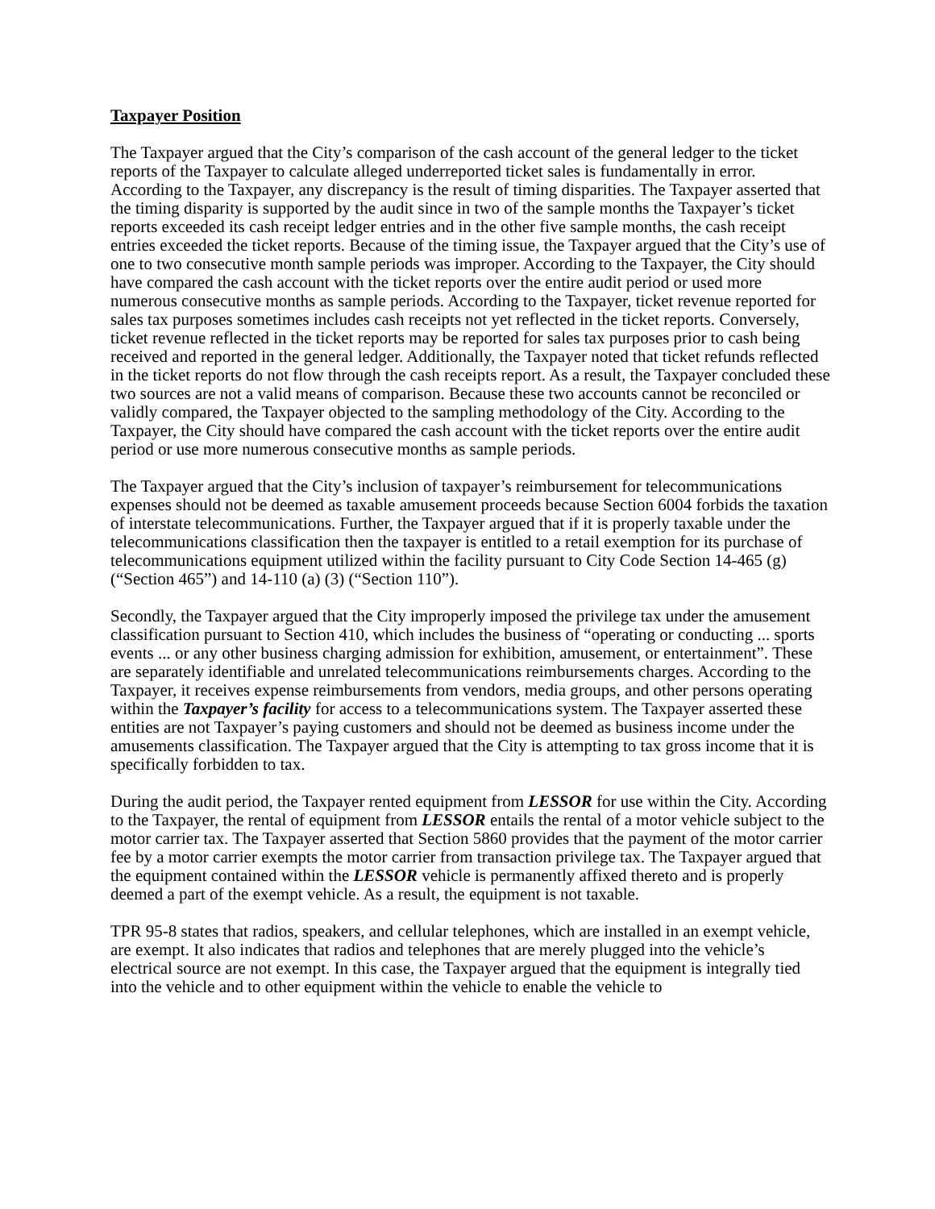Taxpayer Position
The Taxpayer argued that the City’s comparison of the cash account of the general ledger to the ticket reports of the Taxpayer to calculate alleged underreported ticket sales is fundamentally in error. According to the Taxpayer, any discrepancy is the result of timing disparities. The Taxpayer asserted that the timing disparity is supported by the audit since in two of the sample months the Taxpayer’s ticket reports exceeded its cash receipt ledger entries and in the other five sample months, the cash receipt entries exceeded the ticket reports. Because of the timing issue, the Taxpayer argued that the City’s use of one to two consecutive month sample periods was improper. According to the Taxpayer, the City should have compared the cash account with the ticket reports over the entire audit period or used more numerous consecutive months as sample periods. According to the Taxpayer, ticket revenue reported for sales tax purposes sometimes includes cash receipts not yet reflected in the ticket reports. Conversely, ticket revenue reflected in the ticket reports may be reported for sales tax purposes prior to cash being received and reported in the general ledger. Additionally, the Taxpayer noted that ticket refunds reflected in the ticket reports do not flow through the cash receipts report. As a result, the Taxpayer concluded these two sources are not a valid means of comparison. Because these two accounts cannot be reconciled or validly compared, the Taxpayer objected to the sampling methodology of the City. According to the Taxpayer, the City should have compared the cash account with the ticket reports over the entire audit period or use more numerous consecutive months as sample periods.
The Taxpayer argued that the City’s inclusion of taxpayer’s reimbursement for telecommunications expenses should not be deemed as taxable amusement proceeds because Section 6004 forbids the taxation of interstate telecommunications. Further, the Taxpayer argued that if it is properly taxable under the telecommunications classification then the taxpayer is entitled to a retail exemption for its purchase of telecommunications equipment utilized within the facility pursuant to City Code Section 14-465 (g) (“Section 465”) and 14-110 (a) (3) (“Section 110”).
Secondly, the Taxpayer argued that the City improperly imposed the privilege tax under the amusement classification pursuant to Section 410, which includes the business of “operating or conducting ... sports events ... or any other business charging admission for exhibition, amusement, or entertainment”. These are separately identifiable and unrelated telecommunications reimbursements charges. According to the Taxpayer, it receives expense reimbursements from vendors, media groups, and other persons operating within the Taxpayer’s facility for access to a telecommunications system. The Taxpayer asserted these entities are not Taxpayer’s paying customers and should not be deemed as business income under the amusements classification. The Taxpayer argued that the City is attempting to tax gross income that it is specifically forbidden to tax.
During the audit period, the Taxpayer rented equipment from LESSOR for use within the City. According to the Taxpayer, the rental of equipment from LESSOR entails the rental of a motor vehicle subject to the motor carrier tax. The Taxpayer asserted that Section 5860 provides that the payment of the motor carrier fee by a motor carrier exempts the motor carrier from transaction privilege tax. The Taxpayer argued that the equipment contained within the LESSOR vehicle is permanently affixed thereto and is properly deemed a part of the exempt vehicle. As a result, the equipment is not taxable.
TPR 95-8 states that radios, speakers, and cellular telephones, which are installed in an exempt vehicle, are exempt. It also indicates that radios and telephones that are merely plugged into the vehicle’s electrical source are not exempt. In this case, the Taxpayer argued that the equipment is integrally tied into the vehicle and to other equipment within the vehicle to enable the vehicle to